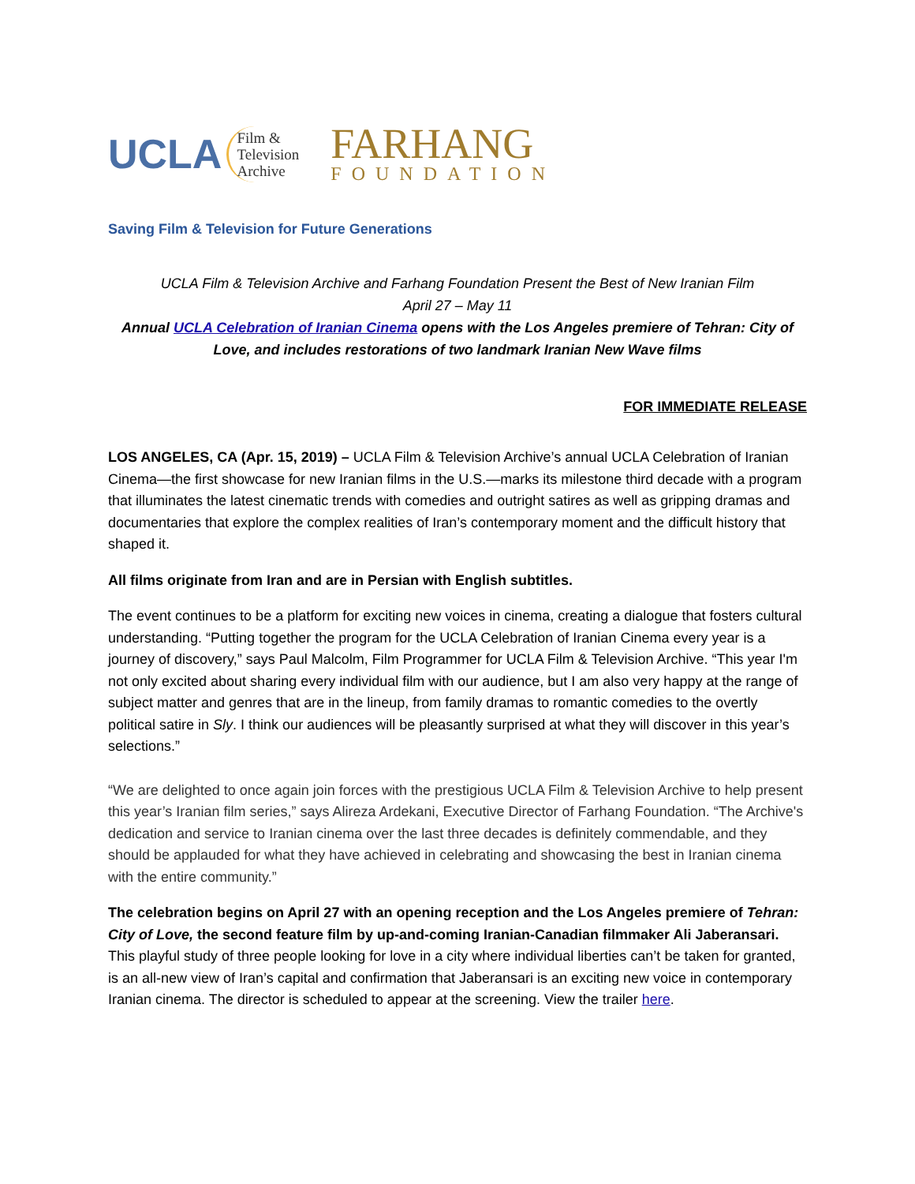UCLA Film &
Television
Archive
FARHANG
FOUNDATION
Saving Film & Television for Future Generations
UCLA Film & Television Archive and Farhang Foundation Present the Best of New Iranian Film
April 27 – May 11
Annual UCLA Celebration of Iranian Cinema opens with the Los Angeles premiere of Tehran: City of Love, and includes restorations of two landmark Iranian New Wave films
FOR IMMEDIATE RELEASE
LOS ANGELES, CA (Apr. 15, 2019) – UCLA Film & Television Archive’s annual UCLA Celebration of Iranian Cinema—the first showcase for new Iranian films in the U.S.—marks its milestone third decade with a program that illuminates the latest cinematic trends with comedies and outright satires as well as gripping dramas and documentaries that explore the complex realities of Iran’s contemporary moment and the difficult history that shaped it.
All films originate from Iran and are in Persian with English subtitles.
The event continues to be a platform for exciting new voices in cinema, creating a dialogue that fosters cultural understanding. “Putting together the program for the UCLA Celebration of Iranian Cinema every year is a journey of discovery,” says Paul Malcolm, Film Programmer for UCLA Film & Television Archive. “This year I'm not only excited about sharing every individual film with our audience, but I am also very happy at the range of subject matter and genres that are in the lineup, from family dramas to romantic comedies to the overtly political satire in Sly. I think our audiences will be pleasantly surprised at what they will discover in this year’s selections.”
“We are delighted to once again join forces with the prestigious UCLA Film & Television Archive to help present this year’s Iranian film series,” says Alireza Ardekani, Executive Director of Farhang Foundation. “The Archive's dedication and service to Iranian cinema over the last three decades is definitely commendable, and they should be applauded for what they have achieved in celebrating and showcasing the best in Iranian cinema with the entire community.”
The celebration begins on April 27 with an opening reception and the Los Angeles premiere of Tehran: City of Love, the second feature film by up-and-coming Iranian-Canadian filmmaker Ali Jaberansari. This playful study of three people looking for love in a city where individual liberties can’t be taken for granted, is an all-new view of Iran’s capital and confirmation that Jaberansari is an exciting new voice in contemporary Iranian cinema. The director is scheduled to appear at the screening. View the trailer here.